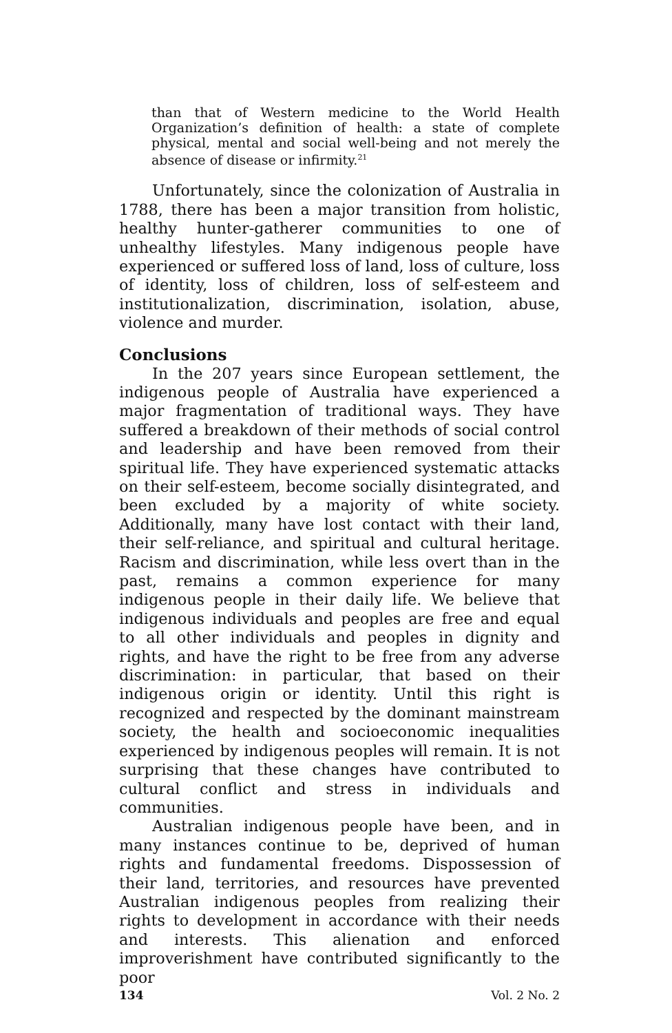than that of Western medicine to the World Health Organization’s definition of health: a state of complete physical, mental and social well-being and not merely the absence of disease or infirmity.<sup>21</sup>
Unfortunately, since the colonization of Australia in 1788, there has been a major transition from holistic, healthy hunter-gatherer communities to one of unhealthy lifestyles. Many indigenous people have experienced or suffered loss of land, loss of culture, loss of identity, loss of children, loss of self-esteem and institutionalization, discrimination, isolation, abuse, violence and murder.
Conclusions
In the 207 years since European settlement, the indigenous people of Australia have experienced a major fragmentation of traditional ways. They have suffered a breakdown of their methods of social control and leadership and have been removed from their spiritual life. They have experienced systematic attacks on their self-esteem, become socially disintegrated, and been excluded by a majority of white society. Additionally, many have lost contact with their land, their self-reliance, and spiritual and cultural heritage. Racism and discrimination, while less overt than in the past, remains a common experience for many indigenous people in their daily life. We believe that indigenous individuals and peoples are free and equal to all other individuals and peoples in dignity and rights, and have the right to be free from any adverse discrimination: in particular, that based on their indigenous origin or identity. Until this right is recognized and respected by the dominant mainstream society, the health and socioeconomic inequalities experienced by indigenous peoples will remain. It is not surprising that these changes have contributed to cultural conflict and stress in individuals and communities.
Australian indigenous people have been, and in many instances continue to be, deprived of human rights and fundamental freedoms. Dispossession of their land, territories, and resources have prevented Australian indigenous peoples from realizing their rights to development in accordance with their needs and interests. This alienation and enforced improverishment have contributed significantly to the poor
134 Vol. 2 No. 2